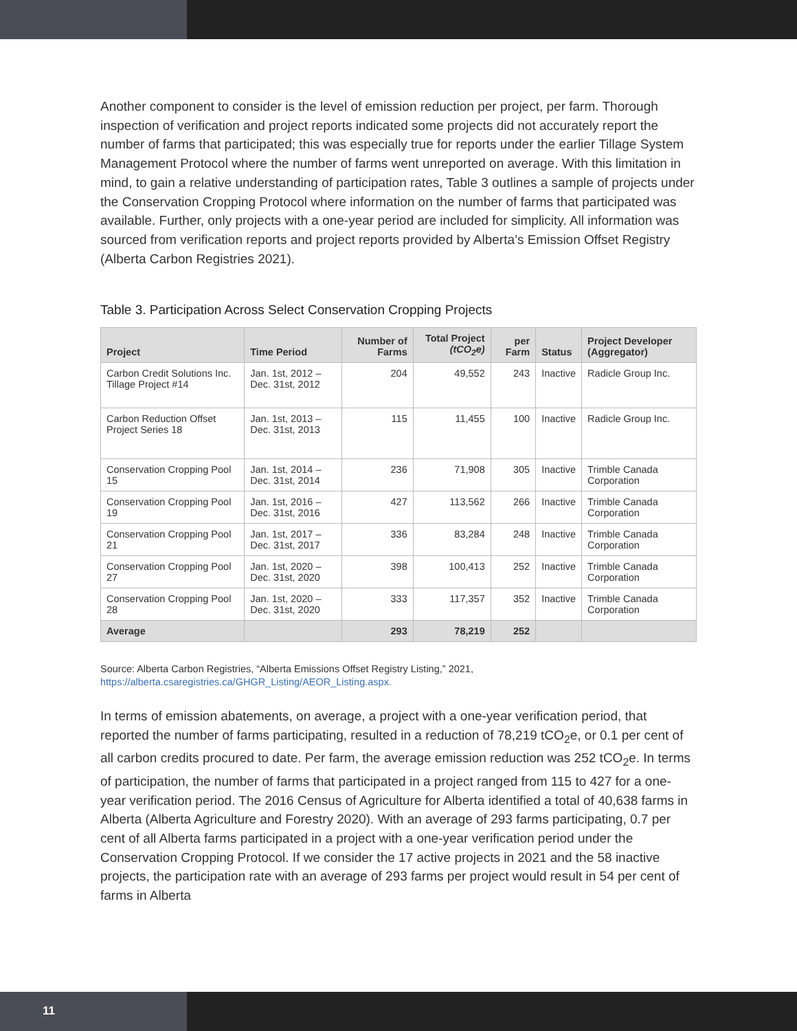Another component to consider is the level of emission reduction per project, per farm. Thorough inspection of verification and project reports indicated some projects did not accurately report the number of farms that participated; this was especially true for reports under the earlier Tillage System Management Protocol where the number of farms went unreported on average. With this limitation in mind, to gain a relative understanding of participation rates, Table 3 outlines a sample of projects under the Conservation Cropping Protocol where information on the number of farms that participated was available. Further, only projects with a one-year period are included for simplicity. All information was sourced from verification reports and project reports provided by Alberta’s Emission Offset Registry (Alberta Carbon Registries 2021).
Table 3. Participation Across Select Conservation Cropping Projects
| Project | Time Period | Number of Farms | Total Project (tCO<sub>2</sub>e) | per Farm | Status | Project Developer (Aggregator) |
| --- | --- | --- | --- | --- | --- | --- |
| Carbon Credit Solutions Inc. Tillage Project #14 | Jan. 1st, 2012 – Dec. 31st, 2012 | 204 | 49,552 | 243 | Inactive | Radicle Group Inc. |
| Carbon Reduction Offset Project Series 18 | Jan. 1st, 2013 – Dec. 31st, 2013 | 115 | 11,455 | 100 | Inactive | Radicle Group Inc. |
| Conservation Cropping Pool 15 | Jan. 1st, 2014 – Dec. 31st, 2014 | 236 | 71,908 | 305 | Inactive | Trimble Canada Corporation |
| Conservation Cropping Pool 19 | Jan. 1st, 2016 – Dec. 31st, 2016 | 427 | 113,562 | 266 | Inactive | Trimble Canada Corporation |
| Conservation Cropping Pool 21 | Jan. 1st, 2017 – Dec. 31st, 2017 | 336 | 83,284 | 248 | Inactive | Trimble Canada Corporation |
| Conservation Cropping Pool 27 | Jan. 1st, 2020 – Dec. 31st, 2020 | 398 | 100,413 | 252 | Inactive | Trimble Canada Corporation |
| Conservation Cropping Pool 28 | Jan. 1st, 2020 – Dec. 31st, 2020 | 333 | 117,357 | 352 | Inactive | Trimble Canada Corporation |
| Average | | 293 | 78,219 | 252 | | |
Source: Alberta Carbon Registries, “Alberta Emissions Offset Registry Listing,” 2021,
https://alberta.csaregistries.ca/GHGR_Listing/AEOR_Listing.aspx.
In terms of emission abatements, on average, a project with a one-year verification period, that reported the number of farms participating, resulted in a reduction of 78,219 tCO<sub>2</sub>e, or 0.1 per cent of all carbon credits procured to date. Per farm, the average emission reduction was 252 tCO<sub>2</sub>e. In terms of participation, the number of farms that participated in a project ranged from 115 to 427 for a one-year verification period. The 2016 Census of Agriculture for Alberta identified a total of 40,638 farms in Alberta (Alberta Agriculture and Forestry 2020). With an average of 293 farms participating, 0.7 per cent of all Alberta farms participated in a project with a one-year verification period under the Conservation Cropping Protocol. If we consider the 17 active projects in 2021 and the 58 inactive projects, the participation rate with an average of 293 farms per project would result in 54 per cent of farms in Alberta
11